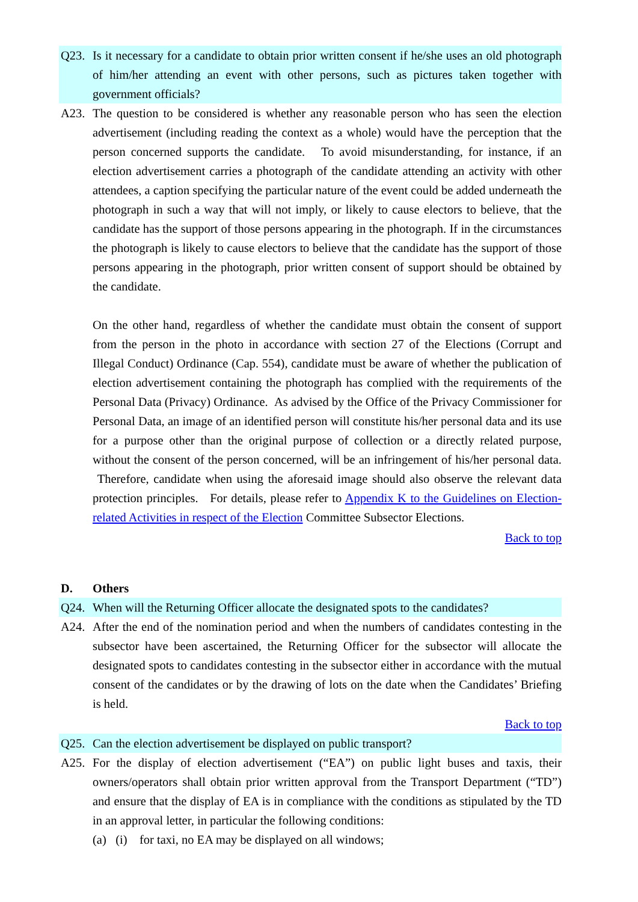Q23. Is it necessary for a candidate to obtain prior written consent if he/she uses an old photograph of him/her attending an event with other persons, such as pictures taken together with government officials?
A23. The question to be considered is whether any reasonable person who has seen the election advertisement (including reading the context as a whole) would have the perception that the person concerned supports the candidate. To avoid misunderstanding, for instance, if an election advertisement carries a photograph of the candidate attending an activity with other attendees, a caption specifying the particular nature of the event could be added underneath the photograph in such a way that will not imply, or likely to cause electors to believe, that the candidate has the support of those persons appearing in the photograph. If in the circumstances the photograph is likely to cause electors to believe that the candidate has the support of those persons appearing in the photograph, prior written consent of support should be obtained by the candidate.
On the other hand, regardless of whether the candidate must obtain the consent of support from the person in the photo in accordance with section 27 of the Elections (Corrupt and Illegal Conduct) Ordinance (Cap. 554), candidate must be aware of whether the publication of election advertisement containing the photograph has complied with the requirements of the Personal Data (Privacy) Ordinance. As advised by the Office of the Privacy Commissioner for Personal Data, an image of an identified person will constitute his/her personal data and its use for a purpose other than the original purpose of collection or a directly related purpose, without the consent of the person concerned, will be an infringement of his/her personal data. Therefore, candidate when using the aforesaid image should also observe the relevant data protection principles. For details, please refer to Appendix K to the Guidelines on Election-related Activities in respect of the Election Committee Subsector Elections.
Back to top
D. Others
Q24. When will the Returning Officer allocate the designated spots to the candidates?
A24. After the end of the nomination period and when the numbers of candidates contesting in the subsector have been ascertained, the Returning Officer for the subsector will allocate the designated spots to candidates contesting in the subsector either in accordance with the mutual consent of the candidates or by the drawing of lots on the date when the Candidates’ Briefing is held.
Back to top
Q25. Can the election advertisement be displayed on public transport?
A25. For the display of election advertisement (“EA”) on public light buses and taxis, their owners/operators shall obtain prior written approval from the Transport Department (“TD”) and ensure that the display of EA is in compliance with the conditions as stipulated by the TD in an approval letter, in particular the following conditions:
(a) (i) for taxi, no EA may be displayed on all windows;